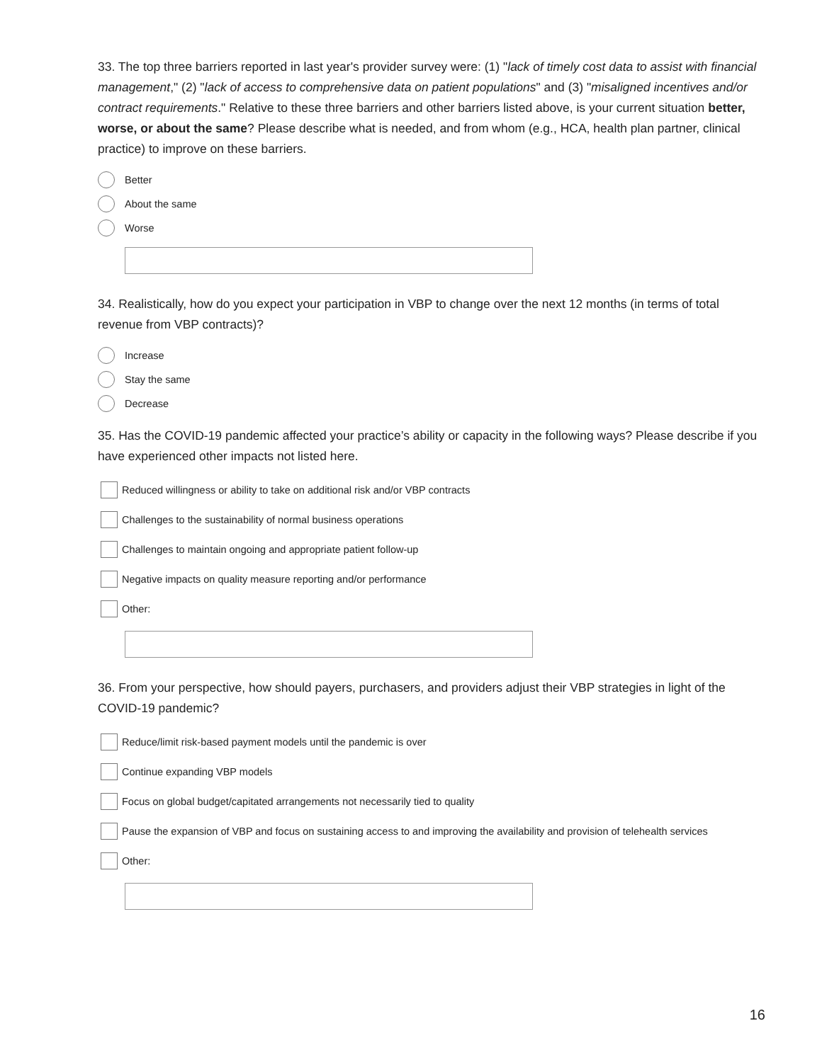33. The top three barriers reported in last year's provider survey were: (1) "lack of timely cost data to assist with financial management," (2) "lack of access to comprehensive data on patient populations" and (3) "misaligned incentives and/or contract requirements." Relative to these three barriers and other barriers listed above, is your current situation better, worse, or about the same? Please describe what is needed, and from whom (e.g., HCA, health plan partner, clinical practice) to improve on these barriers.
Better
About the same
Worse
34. Realistically, how do you expect your participation in VBP to change over the next 12 months (in terms of total revenue from VBP contracts)?
Increase
Stay the same
Decrease
35. Has the COVID-19 pandemic affected your practice’s ability or capacity in the following ways? Please describe if you have experienced other impacts not listed here.
Reduced willingness or ability to take on additional risk and/or VBP contracts
Challenges to the sustainability of normal business operations
Challenges to maintain ongoing and appropriate patient follow-up
Negative impacts on quality measure reporting and/or performance
Other:
36. From your perspective, how should payers, purchasers, and providers adjust their VBP strategies in light of the COVID-19 pandemic?
Reduce/limit risk-based payment models until the pandemic is over
Continue expanding VBP models
Focus on global budget/capitated arrangements not necessarily tied to quality
Pause the expansion of VBP and focus on sustaining access to and improving the availability and provision of telehealth services
Other:
16